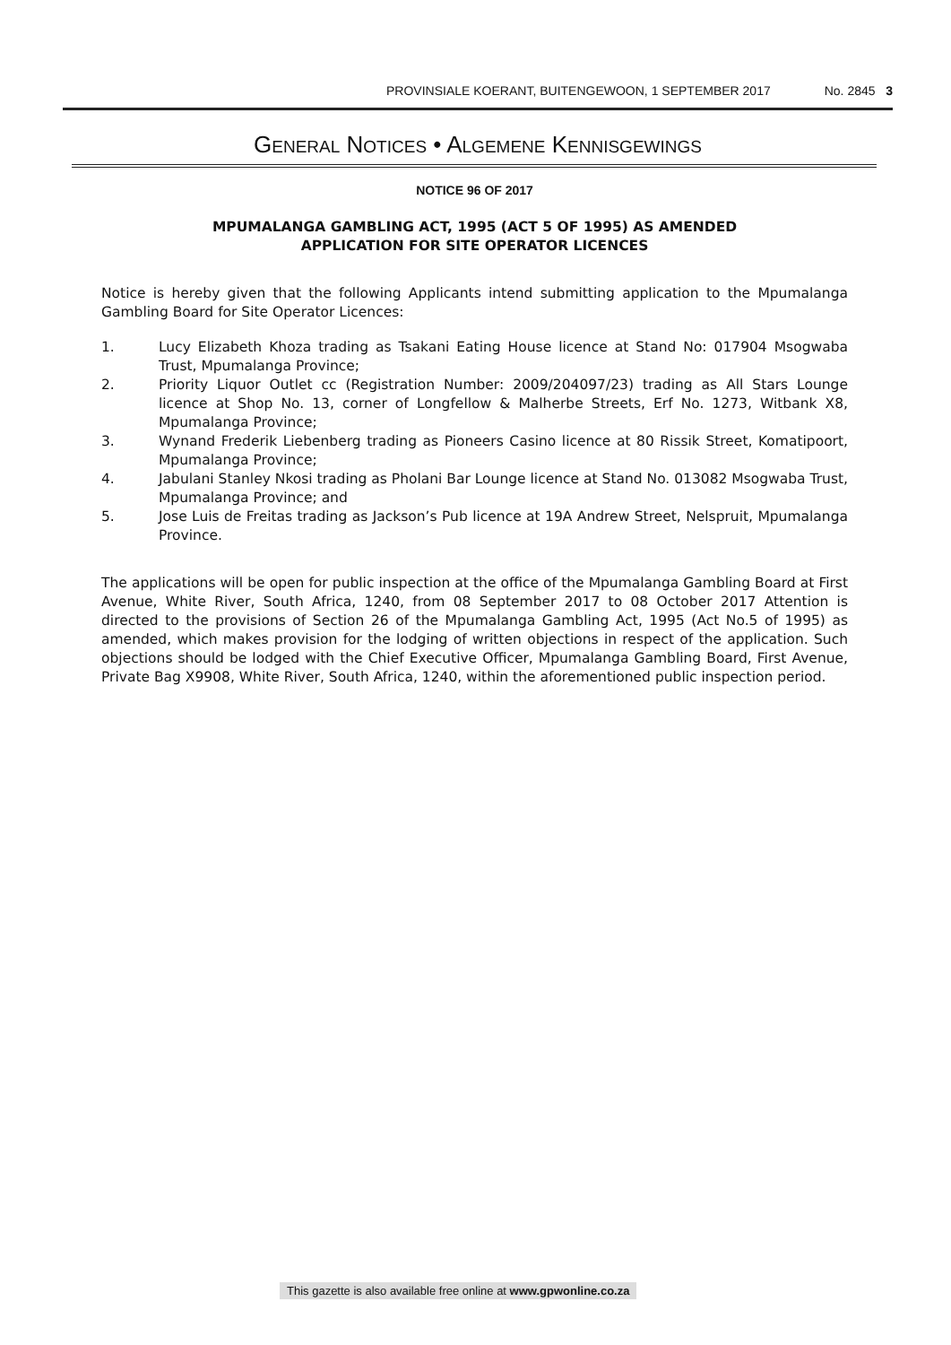PROVINSIALE KOERANT, BUITENGEWOON, 1 SEPTEMBER 2017 No. 2845 3
GENERAL NOTICES • ALGEMENE KENNISGEWINGS
NOTICE 96 OF 2017
MPUMALANGA GAMBLING ACT, 1995 (ACT 5 OF 1995) AS AMENDED
APPLICATION FOR SITE OPERATOR LICENCES
Notice is hereby given that the following Applicants intend submitting application to the Mpumalanga Gambling Board for Site Operator Licences:
1. Lucy Elizabeth Khoza trading as Tsakani Eating House licence at Stand No: 017904 Msogwaba Trust, Mpumalanga Province;
2. Priority Liquor Outlet cc (Registration Number: 2009/204097/23) trading as All Stars Lounge licence at Shop No. 13, corner of Longfellow & Malherbe Streets, Erf No. 1273, Witbank X8, Mpumalanga Province;
3. Wynand Frederik Liebenberg trading as Pioneers Casino licence at 80 Rissik Street, Komatipoort, Mpumalanga Province;
4. Jabulani Stanley Nkosi trading as Pholani Bar Lounge licence at Stand No. 013082 Msogwaba Trust, Mpumalanga Province; and
5. Jose Luis de Freitas trading as Jackson’s Pub licence at 19A Andrew Street, Nelspruit, Mpumalanga Province.
The applications will be open for public inspection at the office of the Mpumalanga Gambling Board at First Avenue, White River, South Africa, 1240, from 08 September 2017 to 08 October 2017 Attention is directed to the provisions of Section 26 of the Mpumalanga Gambling Act, 1995 (Act No.5 of 1995) as amended, which makes provision for the lodging of written objections in respect of the application. Such objections should be lodged with the Chief Executive Officer, Mpumalanga Gambling Board, First Avenue, Private Bag X9908, White River, South Africa, 1240, within the aforementioned public inspection period.
This gazette is also available free online at www.gpwonline.co.za